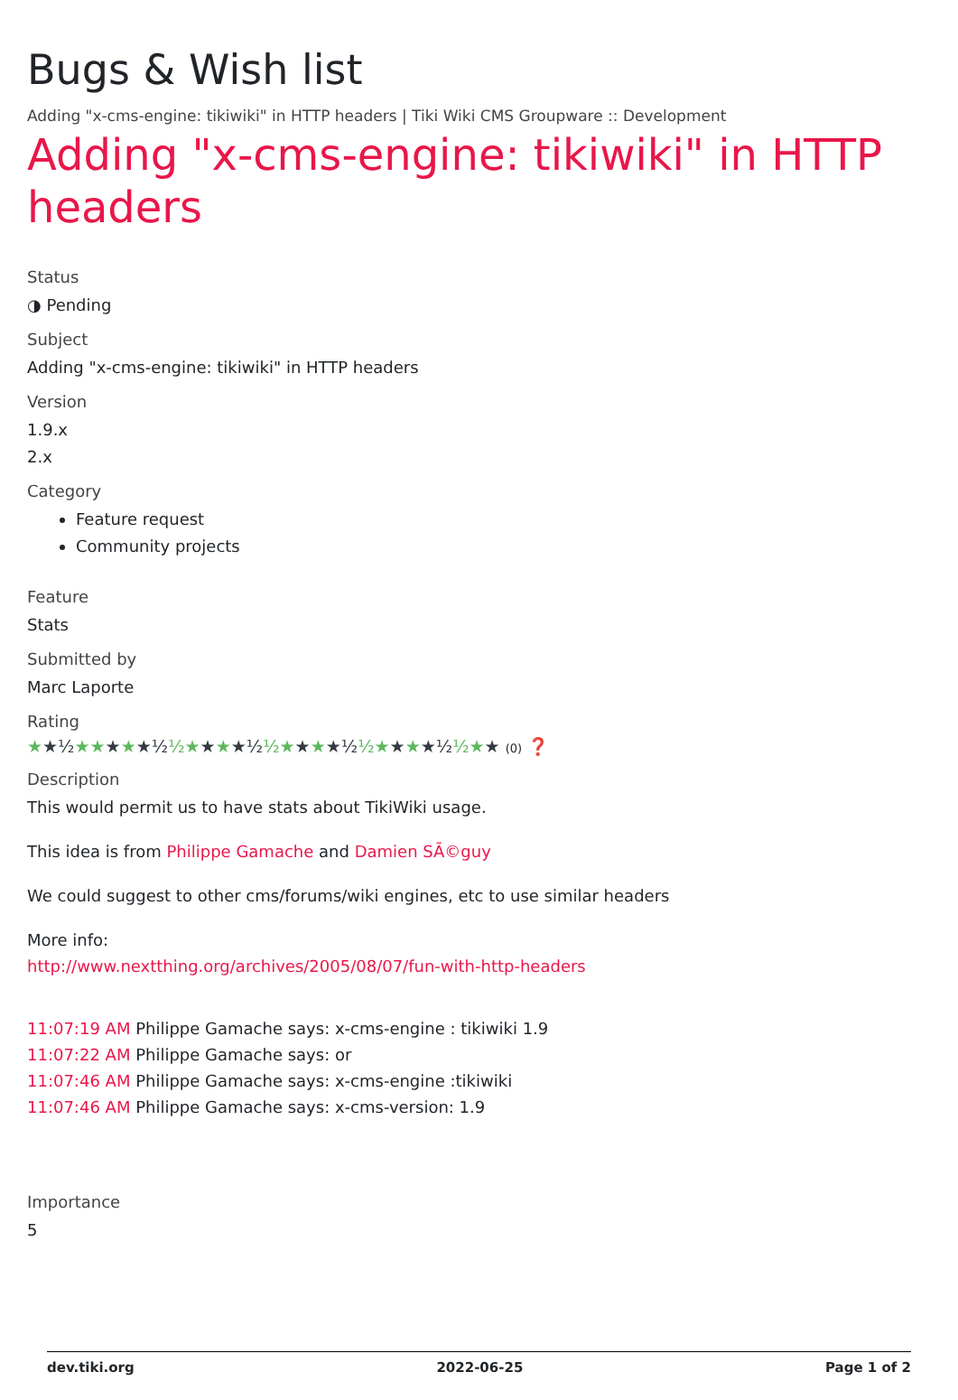Bugs & Wish list
Adding "x-cms-engine: tikiwiki" in HTTP headers | Tiki Wiki CMS Groupware :: Development
Adding "x-cms-engine: tikiwiki" in HTTP headers
Status
◑ Pending
Subject
Adding "x-cms-engine: tikiwiki" in HTTP headers
Version
1.9.x
2.x
Category
Feature request
Community projects
Feature
Stats
Submitted by
Marc Laporte
Rating
★★½★★★★★½ ½★★★★½ ½★★★★½ ½★★★★½ ½★★ (0) ❓
Description
This would permit us to have stats about TikiWiki usage.
This idea is from Philippe Gamache and Damien SÃ©guy
We could suggest to other cms/forums/wiki engines, etc to use similar headers
More info:
http://www.nextthing.org/archives/2005/08/07/fun-with-http-headers
11:07:19 AM Philippe Gamache says: x-cms-engine : tikiwiki 1.9
11:07:22 AM Philippe Gamache says: or
11:07:46 AM Philippe Gamache says: x-cms-engine :tikiwiki
11:07:46 AM Philippe Gamache says: x-cms-version: 1.9
Importance
5
dev.tiki.org 2022-06-25 Page 1 of 2